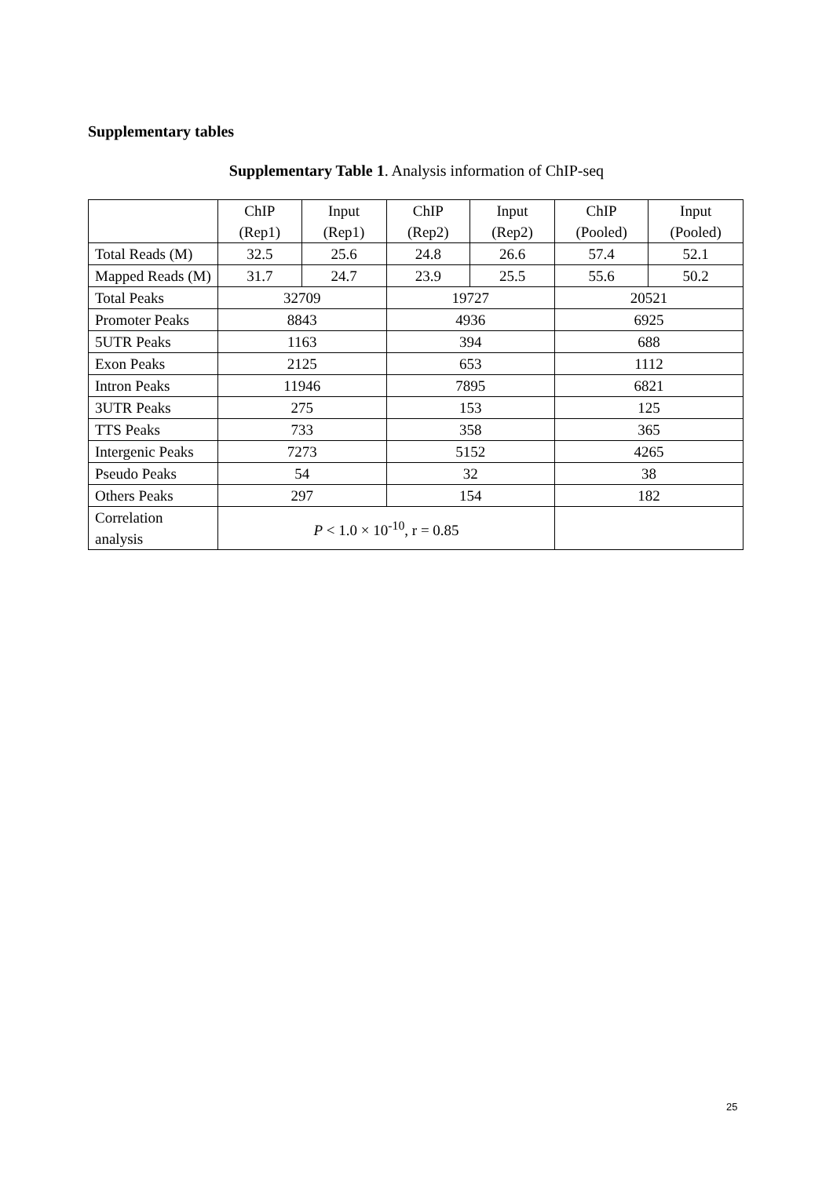Supplementary tables
Supplementary Table 1. Analysis information of ChIP-seq
| | ChIP (Rep1) | Input (Rep1) | ChIP (Rep2) | Input (Rep2) | ChIP (Pooled) | Input (Pooled) |
| --- | --- | --- | --- | --- | --- | --- |
| Total Reads (M) | 32.5 | 25.6 | 24.8 | 26.6 | 57.4 | 52.1 |
| Mapped Reads (M) | 31.7 | 24.7 | 23.9 | 25.5 | 55.6 | 50.2 |
| Total Peaks | 32709 | | 19727 | | 20521 | |
| Promoter Peaks | 8843 | | 4936 | | 6925 | |
| 5UTR Peaks | 1163 | | 394 | | 688 | |
| Exon Peaks | 2125 | | 653 | | 1112 | |
| Intron Peaks | 11946 | | 7895 | | 6821 | |
| 3UTR Peaks | 275 | | 153 | | 125 | |
| TTS Peaks | 733 | | 358 | | 365 | |
| Intergenic Peaks | 7273 | | 5152 | | 4265 | |
| Pseudo Peaks | 54 | | 32 | | 38 | |
| Others Peaks | 297 | | 154 | | 182 | |
| Correlation analysis | P < 1.0 × 10<sup>-10</sup>, r = 0.85 | | | | | |
25